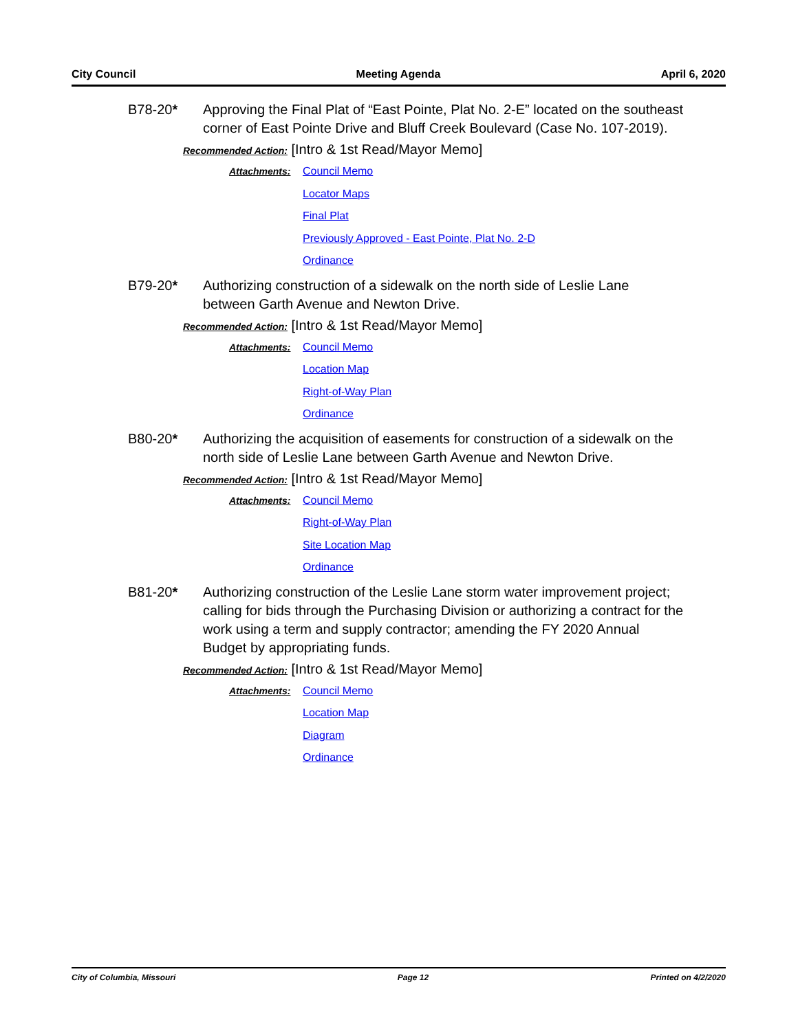City Council Meeting Agenda April 6, 2020
B78-20* Approving the Final Plat of “East Pointe, Plat No. 2-E” located on the southeast corner of East Pointe Drive and Bluff Creek Boulevard (Case No. 107-2019).
Recommended Action: [Intro & 1st Read/Mayor Memo]
Attachments:
Council Memo
Locator Maps
Final Plat
Previously Approved - East Pointe, Plat No. 2-D
Ordinance
B79-20* Authorizing construction of a sidewalk on the north side of Leslie Lane between Garth Avenue and Newton Drive.
Recommended Action: [Intro & 1st Read/Mayor Memo]
Attachments:
Council Memo
Location Map
Right-of-Way Plan
Ordinance
B80-20* Authorizing the acquisition of easements for construction of a sidewalk on the north side of Leslie Lane between Garth Avenue and Newton Drive.
Recommended Action: [Intro & 1st Read/Mayor Memo]
Attachments:
Council Memo
Right-of-Way Plan
Site Location Map
Ordinance
B81-20* Authorizing construction of the Leslie Lane storm water improvement project; calling for bids through the Purchasing Division or authorizing a contract for the work using a term and supply contractor; amending the FY 2020 Annual Budget by appropriating funds.
Recommended Action: [Intro & 1st Read/Mayor Memo]
Attachments:
Council Memo
Location Map
Diagram
Ordinance
City of Columbia, Missouri Page 12 Printed on 4/2/2020